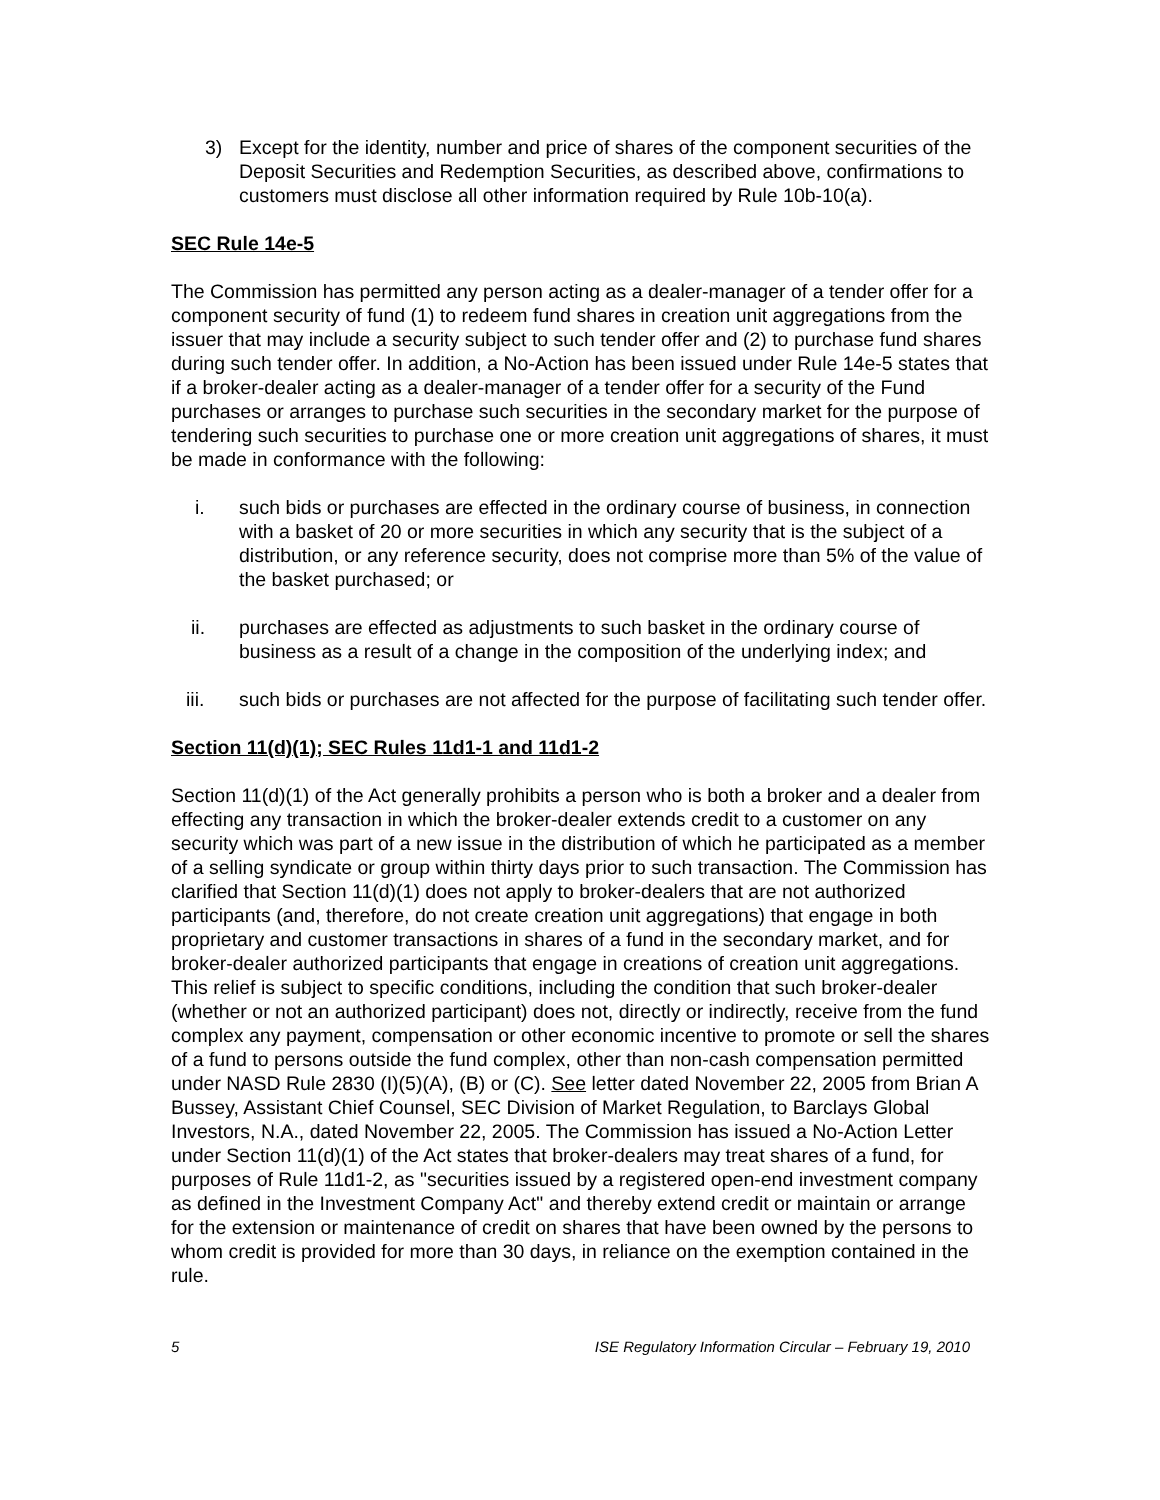3) Except for the identity, number and price of shares of the component securities of the Deposit Securities and Redemption Securities, as described above, confirmations to customers must disclose all other information required by Rule 10b-10(a).
SEC Rule 14e-5
The Commission has permitted any person acting as a dealer-manager of a tender offer for a component security of fund (1) to redeem fund shares in creation unit aggregations from the issuer that may include a security subject to such tender offer and (2) to purchase fund shares during such tender offer. In addition, a No-Action has been issued under Rule 14e-5 states that if a broker-dealer acting as a dealer-manager of a tender offer for a security of the Fund purchases or arranges to purchase such securities in the secondary market for the purpose of tendering such securities to purchase one or more creation unit aggregations of shares, it must be made in conformance with the following:
i. such bids or purchases are effected in the ordinary course of business, in connection with a basket of 20 or more securities in which any security that is the subject of a distribution, or any reference security, does not comprise more than 5% of the value of the basket purchased; or
ii. purchases are effected as adjustments to such basket in the ordinary course of business as a result of a change in the composition of the underlying index; and
iii. such bids or purchases are not affected for the purpose of facilitating such tender offer.
Section 11(d)(1); SEC Rules 11d1-1 and 11d1-2
Section 11(d)(1) of the Act generally prohibits a person who is both a broker and a dealer from effecting any transaction in which the broker-dealer extends credit to a customer on any security which was part of a new issue in the distribution of which he participated as a member of a selling syndicate or group within thirty days prior to such transaction. The Commission has clarified that Section 11(d)(1) does not apply to broker-dealers that are not authorized participants (and, therefore, do not create creation unit aggregations) that engage in both proprietary and customer transactions in shares of a fund in the secondary market, and for broker-dealer authorized participants that engage in creations of creation unit aggregations. This relief is subject to specific conditions, including the condition that such broker-dealer (whether or not an authorized participant) does not, directly or indirectly, receive from the fund complex any payment, compensation or other economic incentive to promote or sell the shares of a fund to persons outside the fund complex, other than non-cash compensation permitted under NASD Rule 2830 (I)(5)(A), (B) or (C). See letter dated November 22, 2005 from Brian A Bussey, Assistant Chief Counsel, SEC Division of Market Regulation, to Barclays Global Investors, N.A., dated November 22, 2005. The Commission has issued a No-Action Letter under Section 11(d)(1) of the Act states that broker-dealers may treat shares of a fund, for purposes of Rule 11d1-2, as "securities issued by a registered open-end investment company as defined in the Investment Company Act" and thereby extend credit or maintain or arrange for the extension or maintenance of credit on shares that have been owned by the persons to whom credit is provided for more than 30 days, in reliance on the exemption contained in the rule.
5 ISE Regulatory Information Circular – February 19, 2010